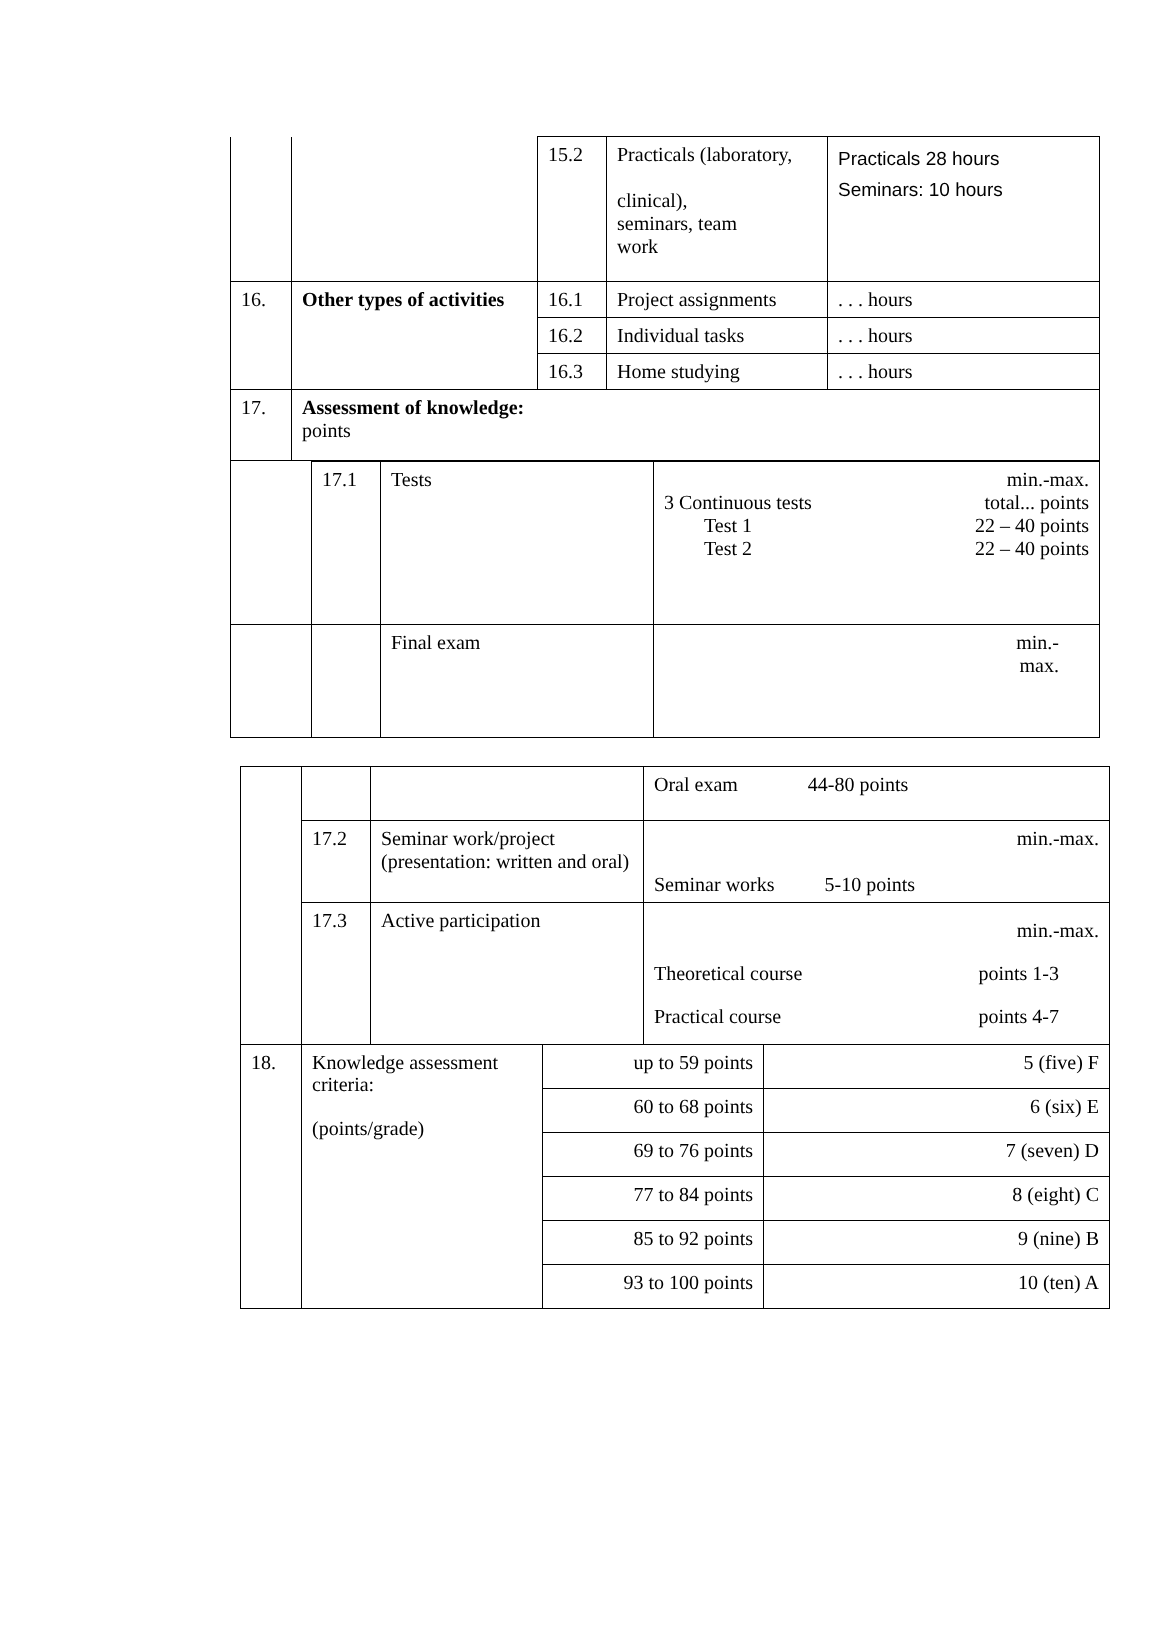| | | 15.2 | Practicals (laboratory, clinical), seminars, team work | Practicals 28 hours Seminars: 10 hours |
| 16. | Other types of activities | 16.1 | Project assignments | . . . hours |
| | | 16.2 | Individual tasks | . . . hours |
| | | 16.3 | Home studying | . . . hours |
| 17. | Assessment of knowledge: points | | | |
| / / 17.1 / Tests / min.-max. 3 Continuous tests total... points Test 1 22 – 40 points Test 2 22 – 40 points / / / / Final exam / min.- max. / | | | | |
| | | | Oral exam 44-80 points |
| | 17.2 | Seminar work/project (presentation: written and oral) | min.-max. Seminar works 5-10 points |
| | 17.3 | Active participation | min.-max. Theoretical course points 1-3 Practical course points 4-7 |
| 18. | Knowledge assessment criteria: (points/grade) | up to 59 points | 5 (five) F |
| | | 60 to 68 points | 6 (six) E |
| | | 69 to 76 points | 7 (seven) D |
| | | 77 to 84 points | 8 (eight) C |
| | | 85 to 92 points | 9 (nine) B |
| | | 93 to 100 points | 10 (ten) A |